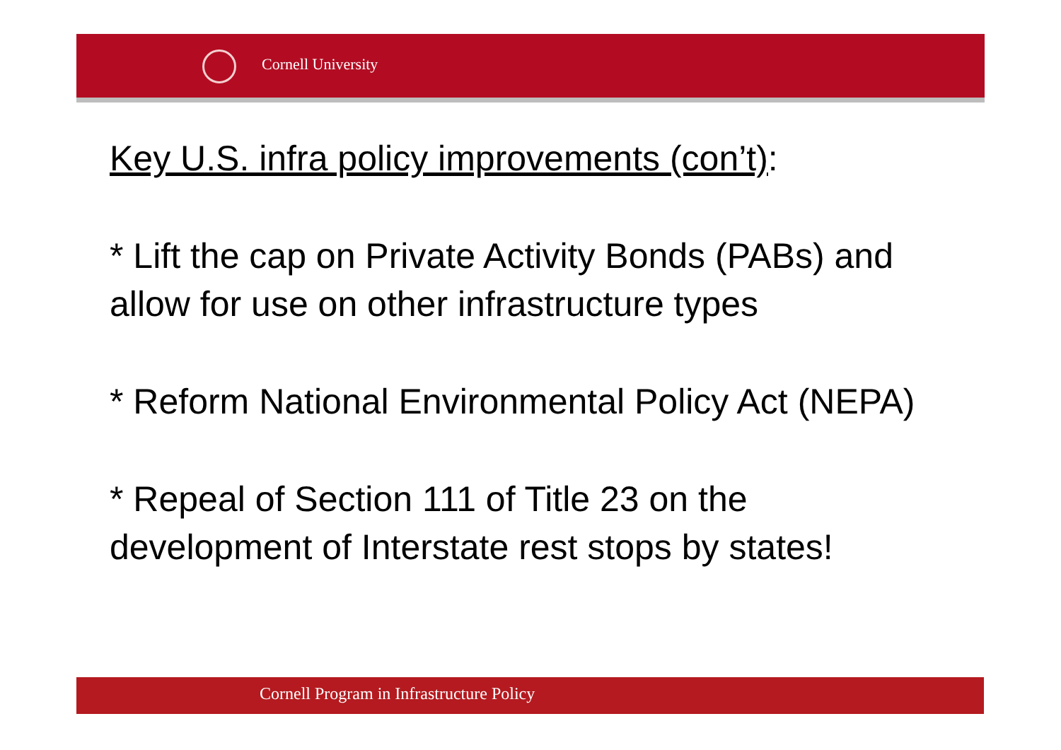Cornell University
Key U.S. infra policy improvements (con’t):
* Lift the cap on Private Activity Bonds (PABs) and allow for use on other infrastructure types
* Reform National Environmental Policy Act (NEPA)
* Repeal of Section 111 of Title 23 on the development of Interstate rest stops by states!
Cornell Program in Infrastructure Policy